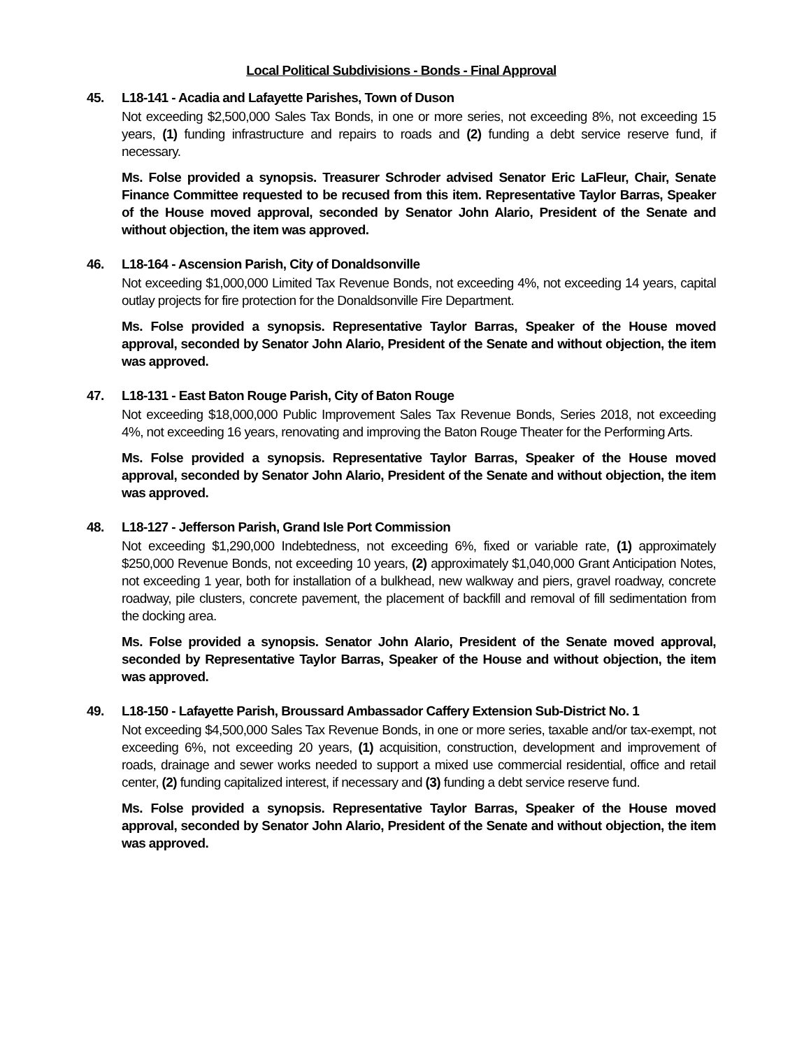Local Political Subdivisions - Bonds - Final Approval
45. L18-141 - Acadia and Lafayette Parishes, Town of Duson
Not exceeding $2,500,000 Sales Tax Bonds, in one or more series, not exceeding 8%, not exceeding 15 years, (1) funding infrastructure and repairs to roads and (2) funding a debt service reserve fund, if necessary.
Ms. Folse provided a synopsis. Treasurer Schroder advised Senator Eric LaFleur, Chair, Senate Finance Committee requested to be recused from this item. Representative Taylor Barras, Speaker of the House moved approval, seconded by Senator John Alario, President of the Senate and without objection, the item was approved.
46. L18-164 - Ascension Parish, City of Donaldsonville
Not exceeding $1,000,000 Limited Tax Revenue Bonds, not exceeding 4%, not exceeding 14 years, capital outlay projects for fire protection for the Donaldsonville Fire Department.
Ms. Folse provided a synopsis. Representative Taylor Barras, Speaker of the House moved approval, seconded by Senator John Alario, President of the Senate and without objection, the item was approved.
47. L18-131 - East Baton Rouge Parish, City of Baton Rouge
Not exceeding $18,000,000 Public Improvement Sales Tax Revenue Bonds, Series 2018, not exceeding 4%, not exceeding 16 years, renovating and improving the Baton Rouge Theater for the Performing Arts.
Ms. Folse provided a synopsis. Representative Taylor Barras, Speaker of the House moved approval, seconded by Senator John Alario, President of the Senate and without objection, the item was approved.
48. L18-127 - Jefferson Parish, Grand Isle Port Commission
Not exceeding $1,290,000 Indebtedness, not exceeding 6%, fixed or variable rate, (1) approximately $250,000 Revenue Bonds, not exceeding 10 years, (2) approximately $1,040,000 Grant Anticipation Notes, not exceeding 1 year, both for installation of a bulkhead, new walkway and piers, gravel roadway, concrete roadway, pile clusters, concrete pavement, the placement of backfill and removal of fill sedimentation from the docking area.
Ms. Folse provided a synopsis. Senator John Alario, President of the Senate moved approval, seconded by Representative Taylor Barras, Speaker of the House and without objection, the item was approved.
49. L18-150 - Lafayette Parish, Broussard Ambassador Caffery Extension Sub-District No. 1
Not exceeding $4,500,000 Sales Tax Revenue Bonds, in one or more series, taxable and/or tax-exempt, not exceeding 6%, not exceeding 20 years, (1) acquisition, construction, development and improvement of roads, drainage and sewer works needed to support a mixed use commercial residential, office and retail center, (2) funding capitalized interest, if necessary and (3) funding a debt service reserve fund.
Ms. Folse provided a synopsis. Representative Taylor Barras, Speaker of the House moved approval, seconded by Senator John Alario, President of the Senate and without objection, the item was approved.